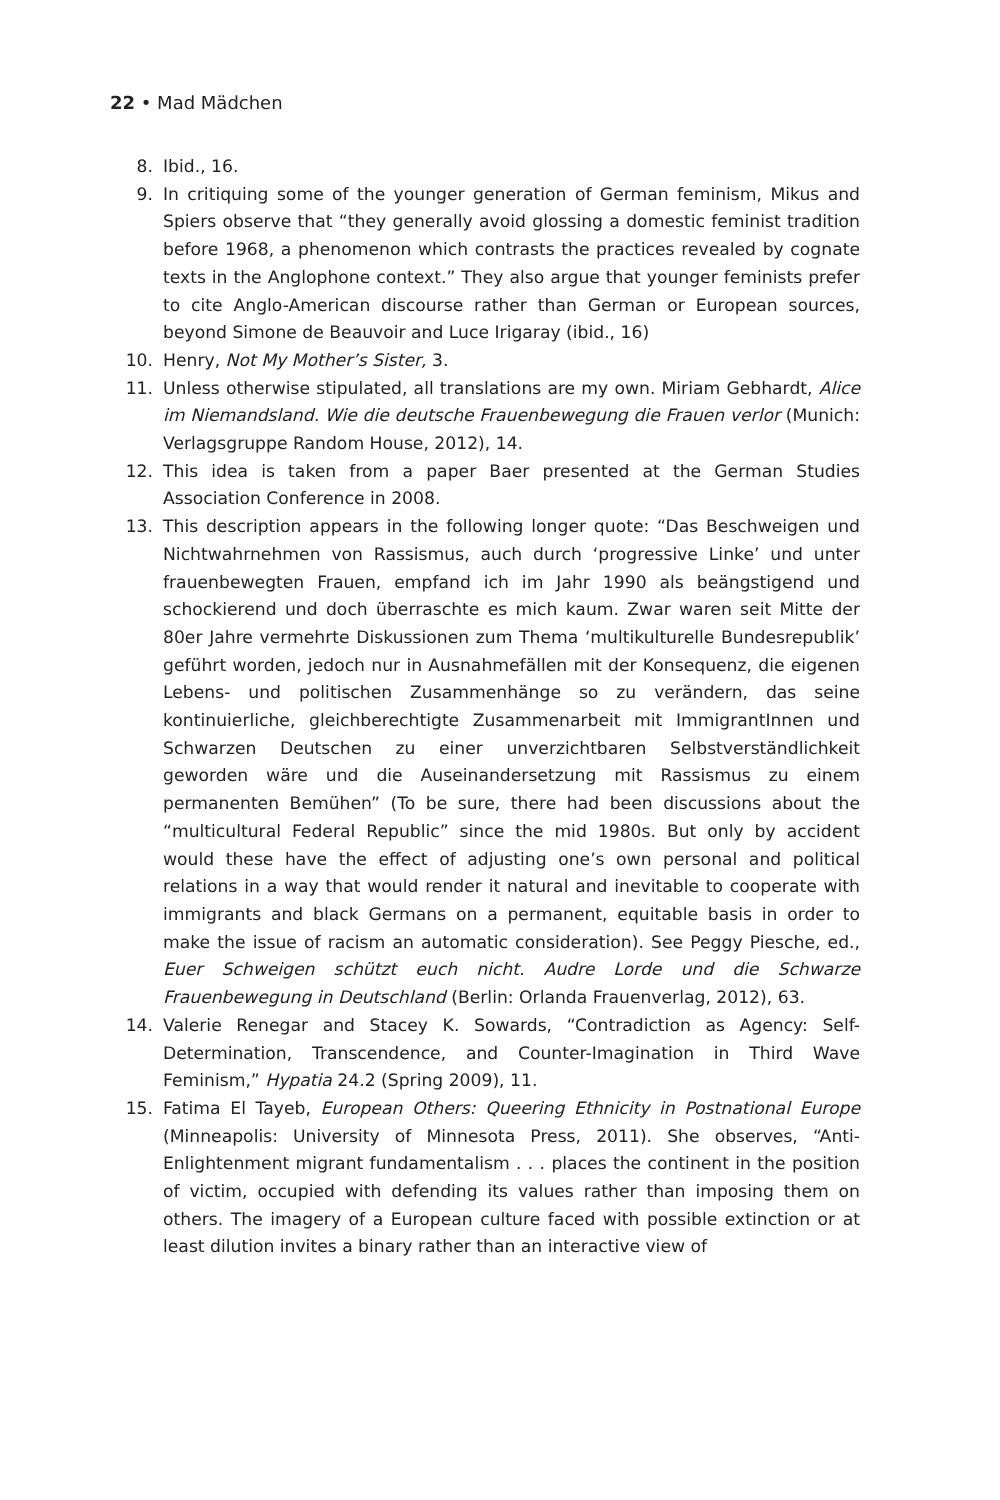22 • Mad Mädchen
8. Ibid., 16.
9. In critiquing some of the younger generation of German feminism, Mikus and Spiers observe that “they generally avoid glossing a domestic feminist tradition before 1968, a phenomenon which contrasts the practices revealed by cognate texts in the Anglophone context.” They also argue that younger feminists prefer to cite Anglo-American discourse rather than German or European sources, beyond Simone de Beauvoir and Luce Irigaray (ibid., 16)
10. Henry, Not My Mother’s Sister, 3.
11. Unless otherwise stipulated, all translations are my own. Miriam Gebhardt, Alice im Niemandsland. Wie die deutsche Frauenbewegung die Frauen verlor (Munich: Verlagsgruppe Random House, 2012), 14.
12. This idea is taken from a paper Baer presented at the German Studies Association Conference in 2008.
13. This description appears in the following longer quote: “Das Beschweigen und Nichtwahrnehmen von Rassismus, auch durch ‘progressive Linke’ und unter frauenbewegten Frauen, empfand ich im Jahr 1990 als beängstigend und schockierend und doch überraschte es mich kaum. Zwar waren seit Mitte der 80er Jahre vermehrte Diskussionen zum Thema ‘multikulturelle Bundesrepublik’ geführt worden, jedoch nur in Ausnahmefällen mit der Konsequenz, die eigenen Lebens- und politischen Zusammenhänge so zu verändern, das seine kontinuierliche, gleichberechtigte Zusammenarbeit mit ImmigrantInnen und Schwarzen Deutschen zu einer unverzichtbaren Selbstverständlichkeit geworden wäre und die Auseinandersetzung mit Rassismus zu einem permanenten Bemühen” (To be sure, there had been discussions about the “multicultural Federal Republic” since the mid 1980s. But only by accident would these have the effect of adjusting one’s own personal and political relations in a way that would render it natural and inevitable to cooperate with immigrants and black Germans on a permanent, equitable basis in order to make the issue of racism an automatic consideration). See Peggy Piesche, ed., Euer Schweigen schützt euch nicht. Audre Lorde und die Schwarze Frauenbewegung in Deutschland (Berlin: Orlanda Frauenverlag, 2012), 63.
14. Valerie Renegar and Stacey K. Sowards, “Contradiction as Agency: Self-Determination, Transcendence, and Counter-Imagination in Third Wave Feminism,” Hypatia 24.2 (Spring 2009), 11.
15. Fatima El Tayeb, European Others: Queering Ethnicity in Postnational Europe (Minneapolis: University of Minnesota Press, 2011). She observes, “Anti-Enlightenment migrant fundamentalism . . . places the continent in the position of victim, occupied with defending its values rather than imposing them on others. The imagery of a European culture faced with possible extinction or at least dilution invites a binary rather than an interactive view of